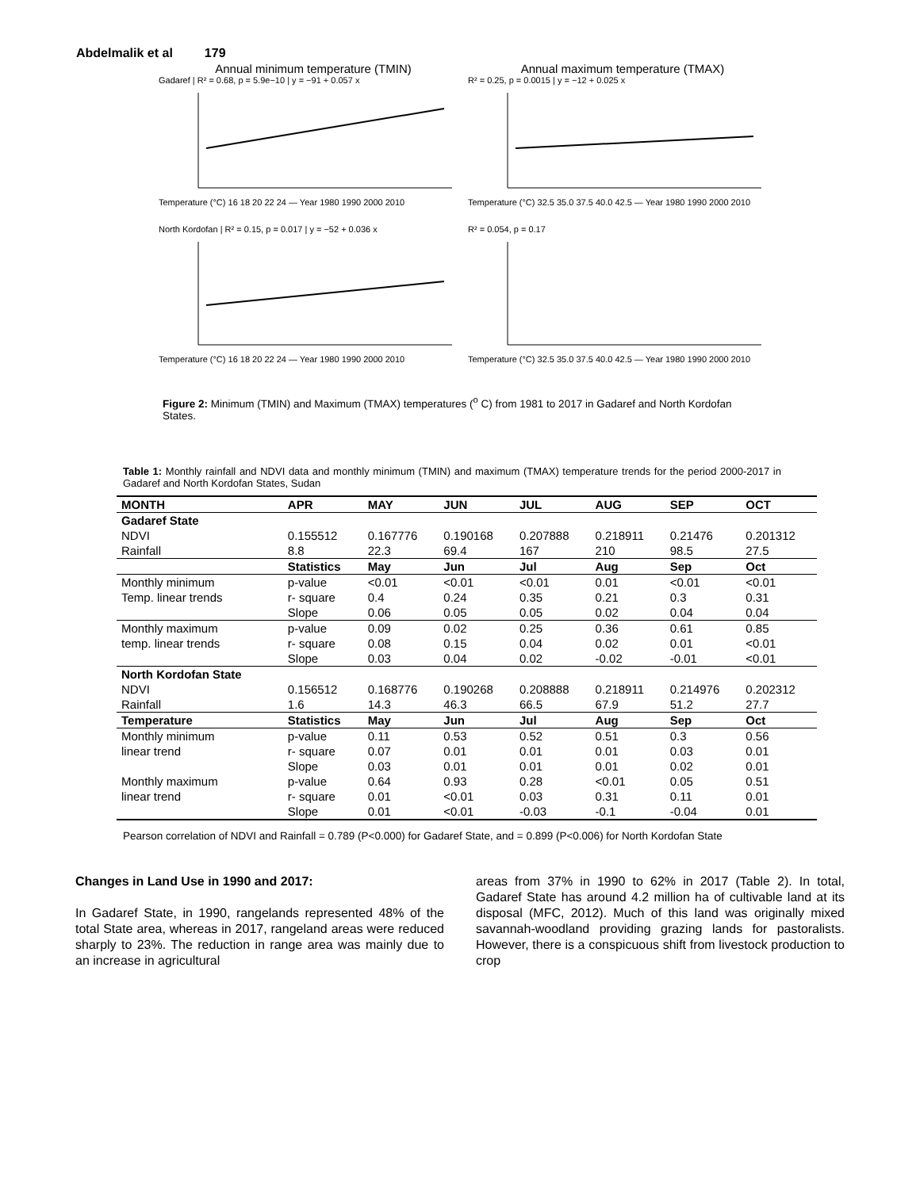Abdelmalik et al 179
Annual minimum temperature (TMIN)
Gadaref | R² = 0.68, p = 5.9e−10 | y = −91 + 0.057 x
Temperature (°C) 16 18 20 22 24 — Year 1980 1990 2000 2010
Annual maximum temperature (TMAX)
R² = 0.25, p = 0.0015 | y = −12 + 0.025 x
Temperature (°C) 32.5 35.0 37.5 40.0 42.5 — Year 1980 1990 2000 2010
North Kordofan | R² = 0.15, p = 0.017 | y = −52 + 0.036 x
Temperature (°C) 16 18 20 22 24 — Year 1980 1990 2000 2010
R² = 0.054, p = 0.17
Temperature (°C) 32.5 35.0 37.5 40.0 42.5 — Year 1980 1990 2000 2010
Figure 2: Minimum (TMIN) and Maximum (TMAX) temperatures (<sup>o</sup> C) from 1981 to 2017 in Gadaref and North Kordofan States.
Table 1: Monthly rainfall and NDVI data and monthly minimum (TMIN) and maximum (TMAX) temperature trends for the period 2000-2017 in Gadaref and North Kordofan States, Sudan
| MONTH | APR | MAY | JUN | JUL | AUG | SEP | OCT |
| --- | --- | --- | --- | --- | --- | --- | --- |
| Gadaref State | | | | | | | |
| NDVI | 0.155512 | 0.167776 | 0.190168 | 0.207888 | 0.218911 | 0.21476 | 0.201312 |
| Rainfall | 8.8 | 22.3 | 69.4 | 167 | 210 | 98.5 | 27.5 |
| | Statistics | May | Jun | Jul | Aug | Sep | Oct |
| Monthly minimum | p-value | <0.01 | <0.01 | <0.01 | 0.01 | <0.01 | <0.01 |
| Temp. linear trends | r- square | 0.4 | 0.24 | 0.35 | 0.21 | 0.3 | 0.31 |
| | Slope | 0.06 | 0.05 | 0.05 | 0.02 | 0.04 | 0.04 |
| Monthly maximum | p-value | 0.09 | 0.02 | 0.25 | 0.36 | 0.61 | 0.85 |
| temp. linear trends | r- square | 0.08 | 0.15 | 0.04 | 0.02 | 0.01 | <0.01 |
| | Slope | 0.03 | 0.04 | 0.02 | -0.02 | -0.01 | <0.01 |
| North Kordofan State | | | | | | | |
| NDVI | 0.156512 | 0.168776 | 0.190268 | 0.208888 | 0.218911 | 0.214976 | 0.202312 |
| Rainfall | 1.6 | 14.3 | 46.3 | 66.5 | 67.9 | 51.2 | 27.7 |
| Temperature | Statistics | May | Jun | Jul | Aug | Sep | Oct |
| Monthly minimum | p-value | 0.11 | 0.53 | 0.52 | 0.51 | 0.3 | 0.56 |
| linear trend | r- square | 0.07 | 0.01 | 0.01 | 0.01 | 0.03 | 0.01 |
| | Slope | 0.03 | 0.01 | 0.01 | 0.01 | 0.02 | 0.01 |
| Monthly maximum | p-value | 0.64 | 0.93 | 0.28 | <0.01 | 0.05 | 0.51 |
| linear trend | r- square | 0.01 | <0.01 | 0.03 | 0.31 | 0.11 | 0.01 |
| | Slope | 0.01 | <0.01 | -0.03 | -0.1 | -0.04 | 0.01 |
Pearson correlation of NDVI and Rainfall = 0.789 (P<0.000) for Gadaref State, and = 0.899 (P<0.006) for North Kordofan State
Changes in Land Use in 1990 and 2017:
In Gadaref State, in 1990, rangelands represented 48% of the total State area, whereas in 2017, rangeland areas were reduced sharply to 23%. The reduction in range area was mainly due to an increase in agricultural
areas from 37% in 1990 to 62% in 2017 (Table 2). In total, Gadaref State has around 4.2 million ha of cultivable land at its disposal (MFC, 2012). Much of this land was originally mixed savannah-woodland providing grazing lands for pastoralists. However, there is a conspicuous shift from livestock production to crop